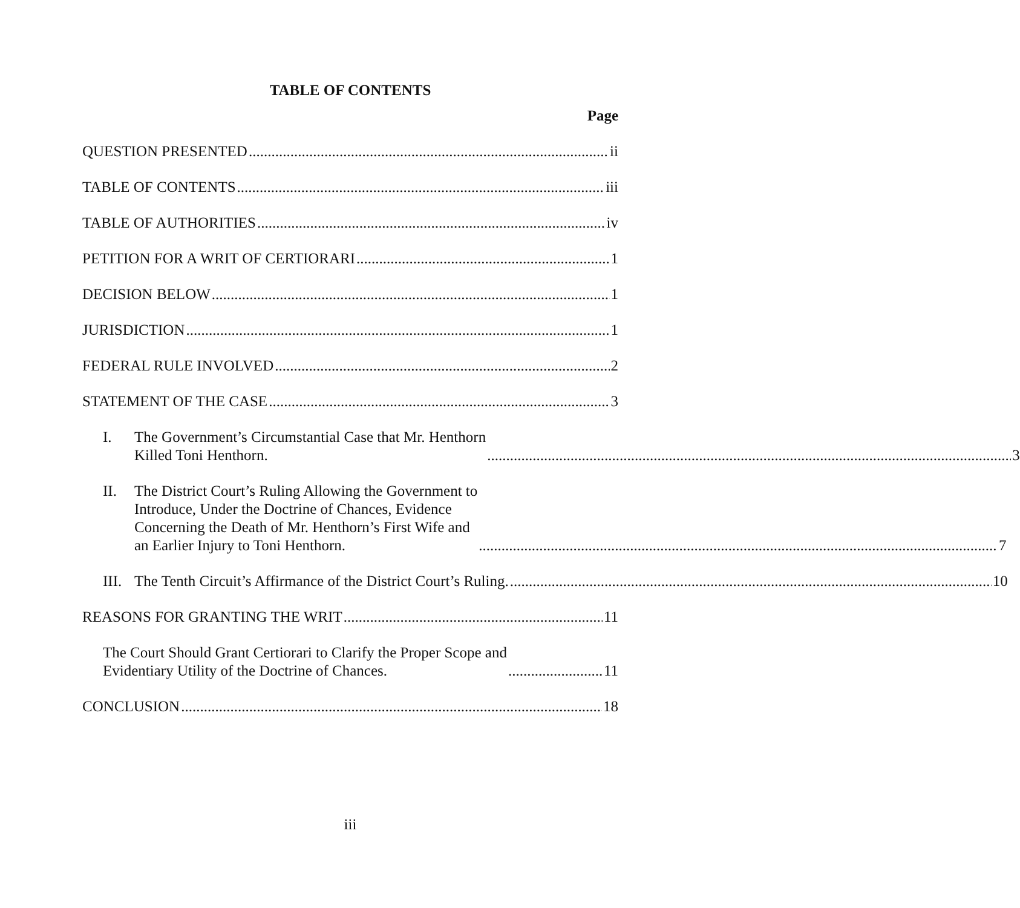TABLE OF CONTENTS
Page
QUESTION PRESENTED ii
TABLE OF CONTENTS iii
TABLE OF AUTHORITIES iv
PETITION FOR A WRIT OF CERTIORARI 1
DECISION BELOW 1
JURISDICTION 1
FEDERAL RULE INVOLVED 2
STATEMENT OF THE CASE 3
I.
The Government’s Circumstantial Case that Mr. Henthorn
Killed Toni Henthorn. 3
II.
The District Court’s Ruling Allowing the Government to
Introduce, Under the Doctrine of Chances, Evidence
Concerning the Death of Mr. Henthorn’s First Wife and
an Earlier Injury to Toni Henthorn. 7
III.
The Tenth Circuit’s Affirmance of the District Court’s Ruling. 10
REASONS FOR GRANTING THE WRIT 11
The Court Should Grant Certiorari to Clarify the Proper Scope and
Evidentiary Utility of the Doctrine of Chances. 11
CONCLUSION 18
iii